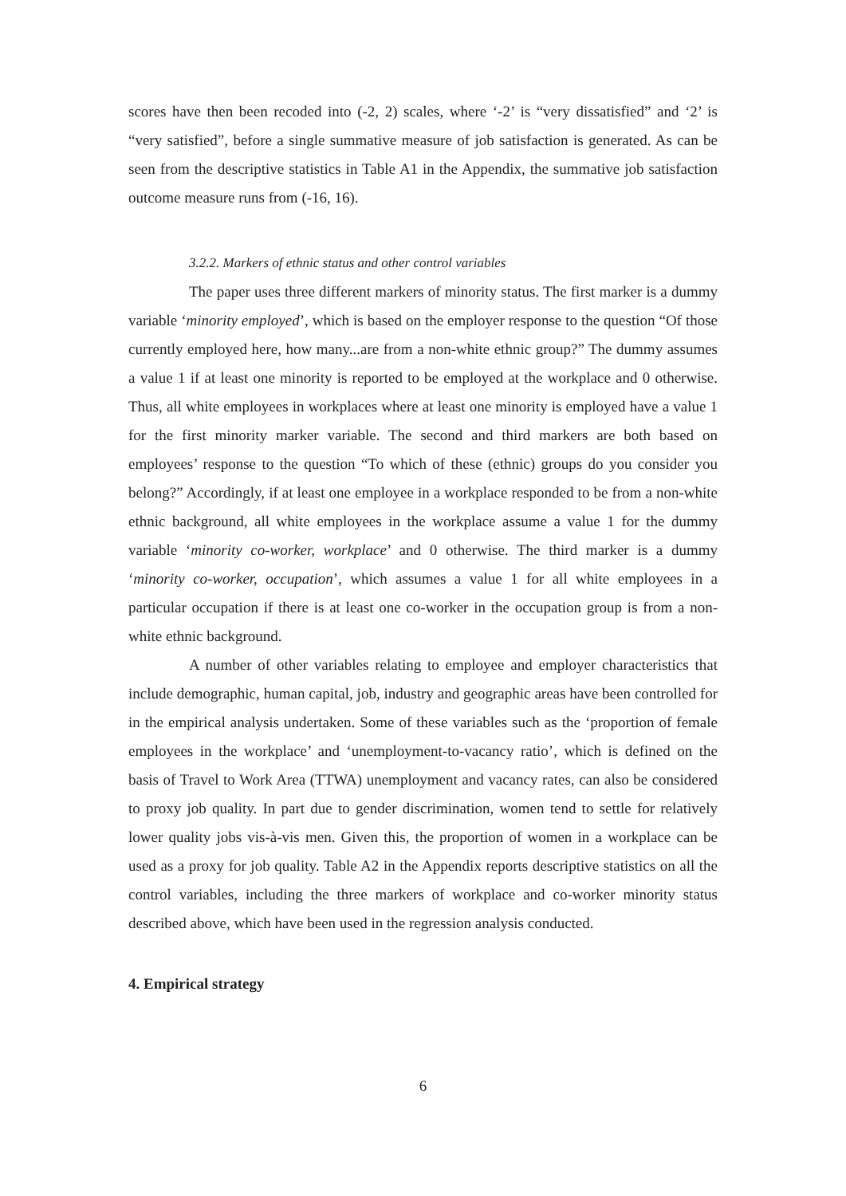scores have then been recoded into (-2, 2) scales, where ‘-2’ is “very dissatisfied” and ‘2’ is “very satisfied”, before a single summative measure of job satisfaction is generated. As can be seen from the descriptive statistics in Table A1 in the Appendix, the summative job satisfaction outcome measure runs from (-16, 16).
3.2.2. Markers of ethnic status and other control variables
The paper uses three different markers of minority status. The first marker is a dummy variable ‘minority employed’, which is based on the employer response to the question “Of those currently employed here, how many...are from a non-white ethnic group?” The dummy assumes a value 1 if at least one minority is reported to be employed at the workplace and 0 otherwise. Thus, all white employees in workplaces where at least one minority is employed have a value 1 for the first minority marker variable. The second and third markers are both based on employees’ response to the question “To which of these (ethnic) groups do you consider you belong?” Accordingly, if at least one employee in a workplace responded to be from a non-white ethnic background, all white employees in the workplace assume a value 1 for the dummy variable ‘minority co-worker, workplace’ and 0 otherwise. The third marker is a dummy ‘minority co-worker, occupation’, which assumes a value 1 for all white employees in a particular occupation if there is at least one co-worker in the occupation group is from a non-white ethnic background.
A number of other variables relating to employee and employer characteristics that include demographic, human capital, job, industry and geographic areas have been controlled for in the empirical analysis undertaken. Some of these variables such as the ‘proportion of female employees in the workplace’ and ‘unemployment-to-vacancy ratio’, which is defined on the basis of Travel to Work Area (TTWA) unemployment and vacancy rates, can also be considered to proxy job quality. In part due to gender discrimination, women tend to settle for relatively lower quality jobs vis-à-vis men. Given this, the proportion of women in a workplace can be used as a proxy for job quality. Table A2 in the Appendix reports descriptive statistics on all the control variables, including the three markers of workplace and co-worker minority status described above, which have been used in the regression analysis conducted.
4. Empirical strategy
6